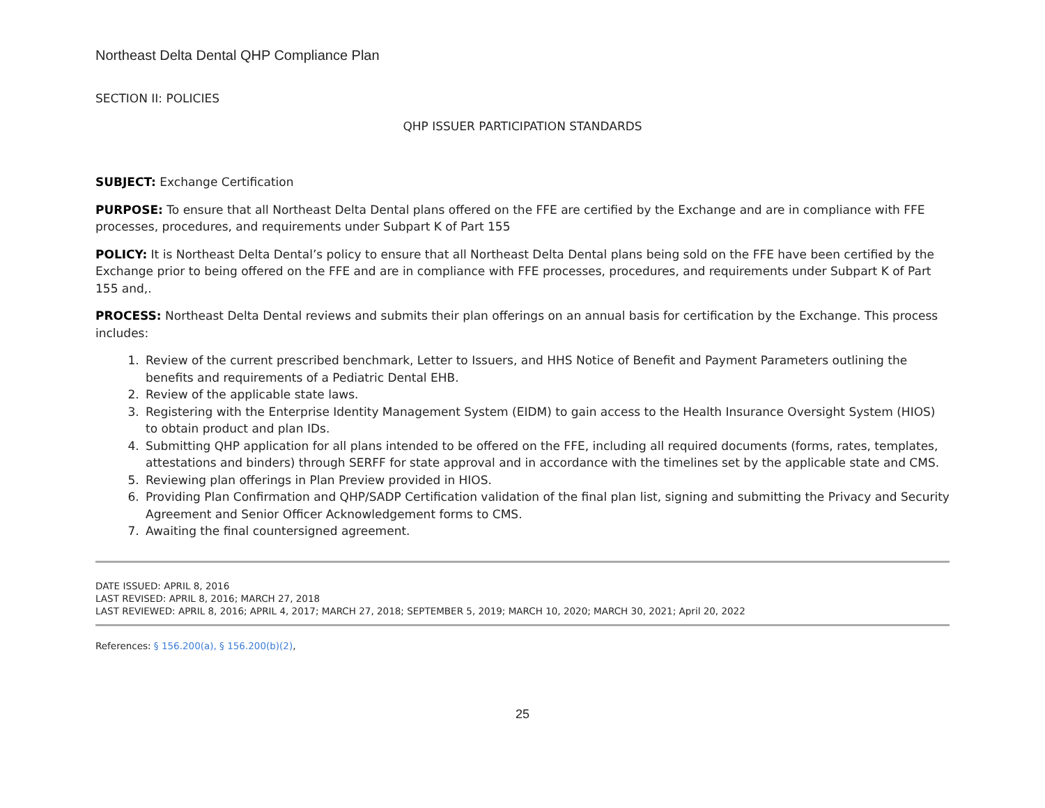Northeast Delta Dental QHP Compliance Plan
SECTION II: POLICIES
QHP ISSUER PARTICIPATION STANDARDS
SUBJECT: Exchange Certification
PURPOSE: To ensure that all Northeast Delta Dental plans offered on the FFE are certified by the Exchange and are in compliance with FFE processes, procedures, and requirements under Subpart K of Part 155
POLICY: It is Northeast Delta Dental’s policy to ensure that all Northeast Delta Dental plans being sold on the FFE have been certified by the Exchange prior to being offered on the FFE and are in compliance with FFE processes, procedures, and requirements under Subpart K of Part 155 and,.
PROCESS: Northeast Delta Dental reviews and submits their plan offerings on an annual basis for certification by the Exchange. This process includes:
1. Review of the current prescribed benchmark, Letter to Issuers, and HHS Notice of Benefit and Payment Parameters outlining the benefits and requirements of a Pediatric Dental EHB.
2. Review of the applicable state laws.
3. Registering with the Enterprise Identity Management System (EIDM) to gain access to the Health Insurance Oversight System (HIOS) to obtain product and plan IDs.
4. Submitting QHP application for all plans intended to be offered on the FFE, including all required documents (forms, rates, templates, attestations and binders) through SERFF for state approval and in accordance with the timelines set by the applicable state and CMS.
5. Reviewing plan offerings in Plan Preview provided in HIOS.
6. Providing Plan Confirmation and QHP/SADP Certification validation of the final plan list, signing and submitting the Privacy and Security Agreement and Senior Officer Acknowledgement forms to CMS.
7. Awaiting the final countersigned agreement.
DATE ISSUED: APRIL 8, 2016
LAST REVISED: APRIL 8, 2016; MARCH 27, 2018
LAST REVIEWED: APRIL 8, 2016; APRIL 4, 2017; MARCH 27, 2018; SEPTEMBER 5, 2019; MARCH 10, 2020; MARCH 30, 2021; April 20, 2022
References: § 156.200(a), § 156.200(b)(2),
25